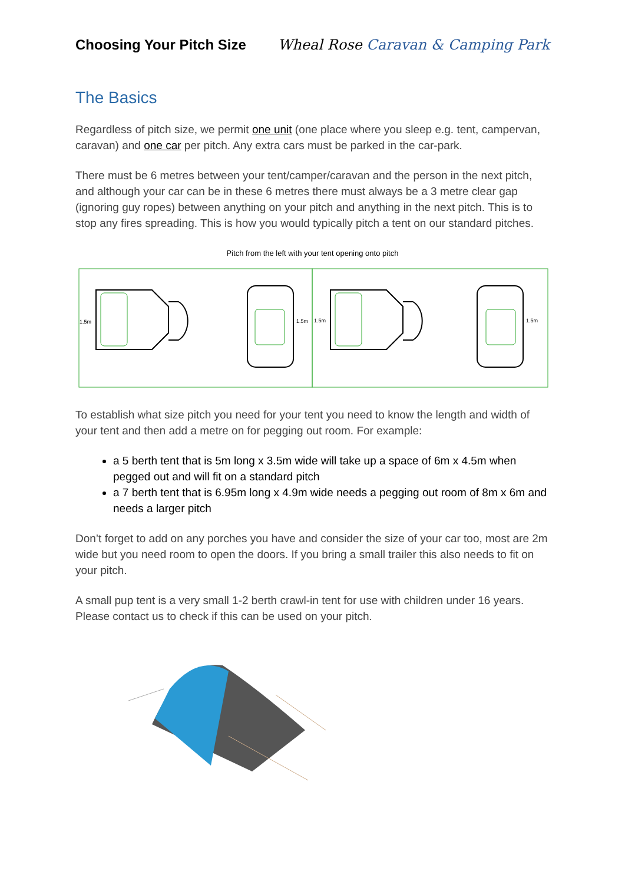Choosing Your Pitch Size
Wheal Rose Caravan & Camping Park
The Basics
Regardless of pitch size, we permit one unit (one place where you sleep e.g. tent, campervan, caravan) and one car per pitch. Any extra cars must be parked in the car-park.
There must be 6 metres between your tent/camper/caravan and the person in the next pitch, and although your car can be in these 6 metres there must always be a 3 metre clear gap (ignoring guy ropes) between anything on your pitch and anything in the next pitch. This is to stop any fires spreading. This is how you would typically pitch a tent on our standard pitches.
Pitch from the left with your tent opening onto pitch
1.5m
1.5m
1.5m
1.5m
To establish what size pitch you need for your tent you need to know the length and width of your tent and then add a metre on for pegging out room. For example:
a 5 berth tent that is 5m long x 3.5m wide will take up a space of 6m x 4.5m when pegged out and will fit on a standard pitch
a 7 berth tent that is 6.95m long x 4.9m wide needs a pegging out room of 8m x 6m and needs a larger pitch
Don’t forget to add on any porches you have and consider the size of your car too, most are 2m wide but you need room to open the doors. If you bring a small trailer this also needs to fit on your pitch.
A small pup tent is a very small 1-2 berth crawl-in tent for use with children under 16 years. Please contact us to check if this can be used on your pitch.